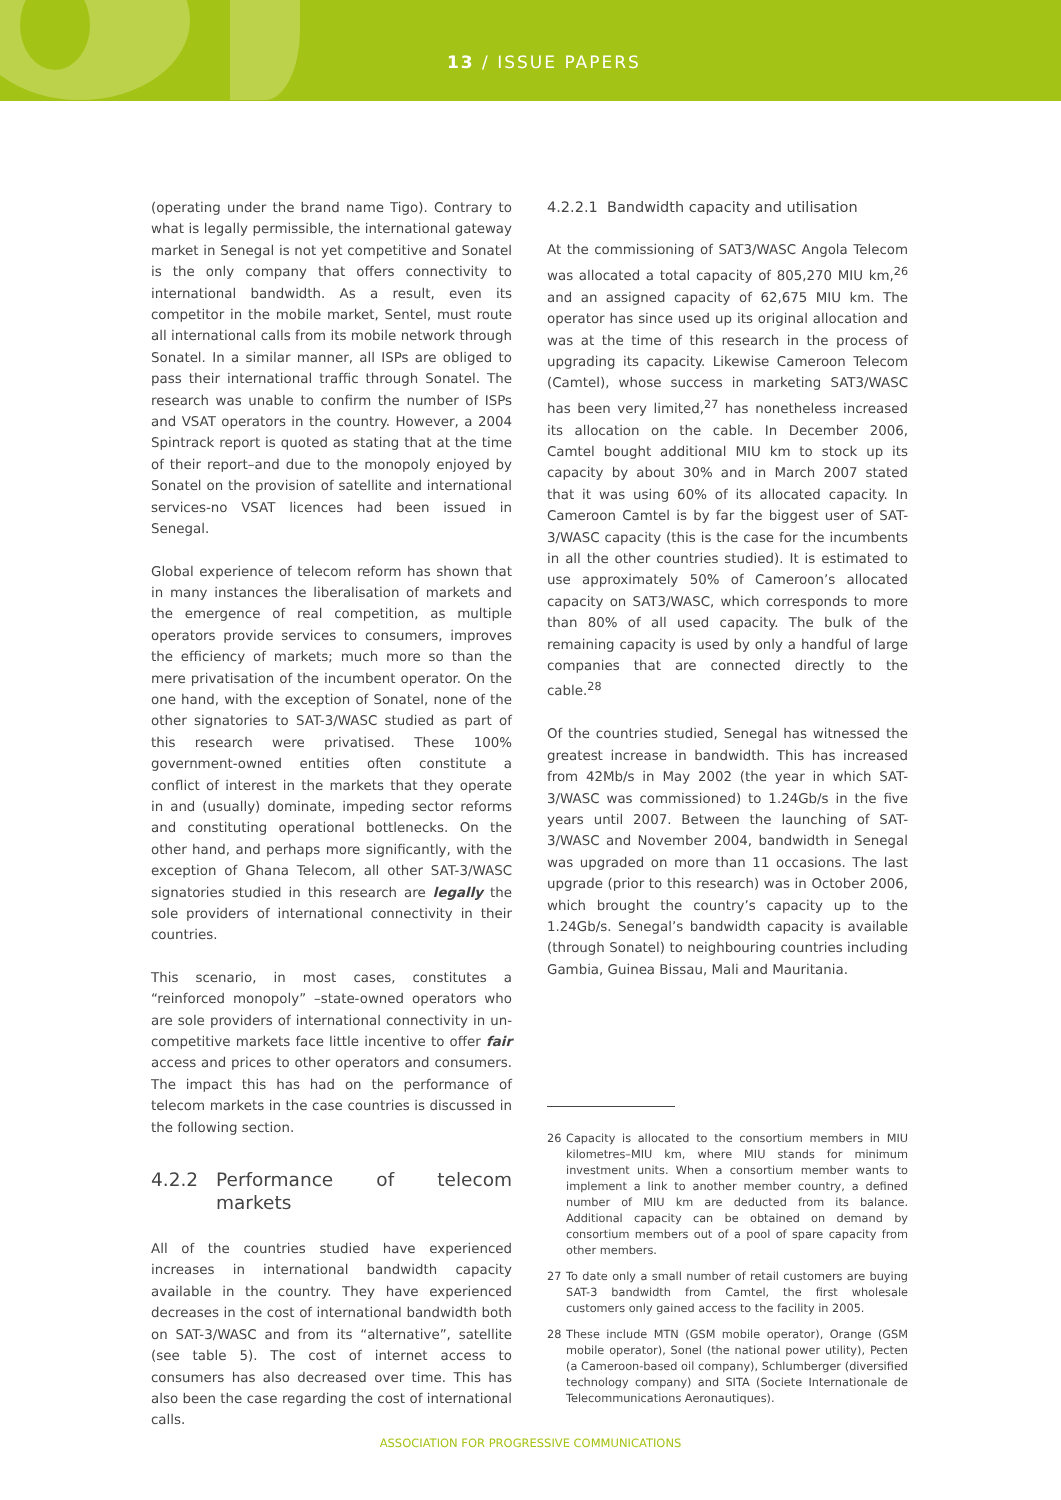13 / ISSUE PAPERS
(operating under the brand name Tigo). Contrary to what is legally permissible, the international gateway market in Senegal is not yet competitive and Sonatel is the only company that offers connectivity to international bandwidth. As a result, even its competitor in the mobile market, Sentel, must route all international calls from its mobile network through Sonatel. In a similar manner, all ISPs are obliged to pass their international traffic through Sonatel. The research was unable to confirm the number of ISPs and VSAT operators in the country. However, a 2004 Spintrack report is quoted as stating that at the time of their report–and due to the monopoly enjoyed by Sonatel on the provision of satellite and international services-no VSAT licences had been issued in Senegal.
Global experience of telecom reform has shown that in many instances the liberalisation of markets and the emergence of real competition, as multiple operators provide services to consumers, improves the efficiency of markets; much more so than the mere privatisation of the incumbent operator. On the one hand, with the exception of Sonatel, none of the other signatories to SAT-3/WASC studied as part of this research were privatised. These 100% government-owned entities often constitute a conflict of interest in the markets that they operate in and (usually) dominate, impeding sector reforms and constituting operational bottlenecks. On the other hand, and perhaps more significantly, with the exception of Ghana Telecom, all other SAT-3/WASC signatories studied in this research are legally the sole providers of international connectivity in their countries.
This scenario, in most cases, constitutes a “reinforced monopoly” –state-owned operators who are sole providers of international connectivity in un-competitive markets face little incentive to offer fair access and prices to other operators and consumers. The impact this has had on the performance of telecom markets in the case countries is discussed in the following section.
4.2.2 Performance of telecom markets
All of the countries studied have experienced increases in international bandwidth capacity available in the country. They have experienced decreases in the cost of international bandwidth both on SAT-3/WASC and from its “alternative”, satellite (see table 5). The cost of internet access to consumers has also decreased over time. This has also been the case regarding the cost of international calls.
4.2.2.1 Bandwidth capacity and utilisation
At the commissioning of SAT3/WASC Angola Telecom was allocated a total capacity of 805,270 MIU km,<sup>26</sup> and an assigned capacity of 62,675 MIU km. The operator has since used up its original allocation and was at the time of this research in the process of upgrading its capacity. Likewise Cameroon Telecom (Camtel), whose success in marketing SAT3/WASC has been very limited,<sup>27</sup> has nonetheless increased its allocation on the cable. In December 2006, Camtel bought additional MIU km to stock up its capacity by about 30% and in March 2007 stated that it was using 60% of its allocated capacity. In Cameroon Camtel is by far the biggest user of SAT-3/WASC capacity (this is the case for the incumbents in all the other countries studied). It is estimated to use approximately 50% of Cameroon’s allocated capacity on SAT3/WASC, which corresponds to more than 80% of all used capacity. The bulk of the remaining capacity is used by only a handful of large companies that are connected directly to the cable.<sup>28</sup>
Of the countries studied, Senegal has witnessed the greatest increase in bandwidth. This has increased from 42Mb/s in May 2002 (the year in which SAT-3/WASC was commissioned) to 1.24Gb/s in the five years until 2007. Between the launching of SAT-3/WASC and November 2004, bandwidth in Senegal was upgraded on more than 11 occasions. The last upgrade (prior to this research) was in October 2006, which brought the country’s capacity up to the 1.24Gb/s. Senegal’s bandwidth capacity is available (through Sonatel) to neighbouring countries including Gambia, Guinea Bissau, Mali and Mauritania.
26 Capacity is allocated to the consortium members in MIU kilometres–MIU km, where MIU stands for minimum investment units. When a consortium member wants to implement a link to another member country, a defined number of MIU km are deducted from its balance. Additional capacity can be obtained on demand by consortium members out of a pool of spare capacity from other members.
27 To date only a small number of retail customers are buying SAT-3 bandwidth from Camtel, the first wholesale customers only gained access to the facility in 2005.
28 These include MTN (GSM mobile operator), Orange (GSM mobile operator), Sonel (the national power utility), Pecten (a Cameroon-based oil company), Schlumberger (diversified technology company) and SITA (Societe Internationale de Telecommunications Aeronautiques).
ASSOCIATION FOR PROGRESSIVE COMMUNICATIONS